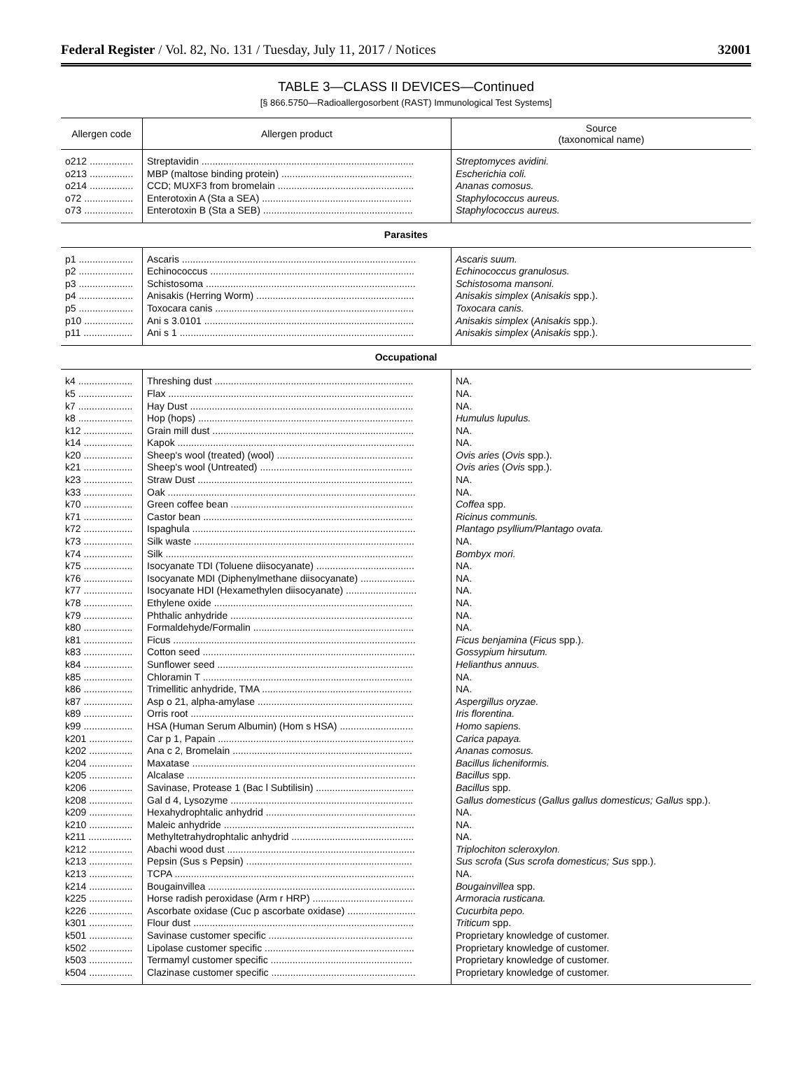Federal Register / Vol. 82, No. 131 / Tuesday, July 11, 2017 / Notices 32001
TABLE 3—CLASS II DEVICES—Continued
[§ 866.5750—Radioallergosorbent (RAST) Immunological Test Systems]
| Allergen code | Allergen product | Source (taxonomical name) |
| --- | --- | --- |
| o212 ................ | Streptavidin .............................................................................. | Streptomyces avidini. |
| o213 ................ | MBP (maltose binding protein) ................................................ | Escherichia coli. |
| o214 ................ | CCD; MUXF3 from bromelain .................................................. | Ananas comosus. |
| o72 .................. | Enterotoxin A (Sta a SEA) ....................................................... | Staphylococcus aureus. |
| o73 .................. | Enterotoxin B (Sta a SEB) ....................................................... | Staphylococcus aureus. |
| Parasites | | |
| p1 .................... | Ascaris ...................................................................................... | Ascaris suum. |
| p2 .................... | Echinococcus ........................................................................... | Echinococcus granulosus. |
| p3 .................... | Schistosoma ............................................................................. | Schistosoma mansoni. |
| p4 .................... | Anisakis (Herring Worm) .......................................................... | Anisakis simplex ( Anisakis spp.). |
| p5 .................... | Toxocara canis ......................................................................... | Toxocara canis. |
| p10 .................. | Ani s 3.0101 ............................................................................. | Anisakis simplex ( Anisakis spp.). |
| p11 .................. | Ani s 1 ...................................................................................... | Anisakis simplex ( Anisakis spp.). |
| Occupational | | |
| k4 .................... | Threshing dust ......................................................................... | NA. |
| k5 .................... | Flax .......................................................................................... | NA. |
| k7 .................... | Hay Dust .................................................................................. | NA. |
| k8 .................... | Hop (hops) ............................................................................... | Humulus lupulus. |
| k12 .................. | Grain mill dust .......................................................................... | NA. |
| k14 .................. | Kapok ....................................................................................... | NA. |
| k20 .................. | Sheep's wool (treated) (wool) .................................................. | Ovis aries ( Ovis spp.). |
| k21 .................. | Sheep's wool (Untreated) ........................................................ | Ovis aries ( Ovis spp.). |
| k23 .................. | Straw Dust ............................................................................... | NA. |
| k33 .................. | Oak ........................................................................................... | NA. |
| k70 .................. | Green coffee bean ................................................................... | Coffea spp. |
| k71 .................. | Castor bean ............................................................................. | Ricinus communis. |
| k72 .................. | Ispaghula .................................................................................. | Plantago psyllium/Plantago ovata. |
| k73 .................. | Silk waste ................................................................................. | NA. |
| k74 .................. | Silk ........................................................................................... | Bombyx mori. |
| k75 .................. | Isocyanate TDI (Toluene diisocyanate) .................................... | NA. |
| k76 .................. | Isocyanate MDI (Diphenylmethane diisocyanate) .................... | NA. |
| k77 .................. | Isocyanate HDI (Hexamethylen diisocyanate) .......................... | NA. |
| k78 .................. | Ethylene oxide ......................................................................... | NA. |
| k79 .................. | Phthalic anhydride ................................................................... | NA. |
| k80 .................. | Formaldehyde/Formalin ........................................................... | NA. |
| k81 .................. | Ficus ......................................................................................... | Ficus benjamina ( Ficus spp.). |
| k83 .................. | Cotton seed .............................................................................. | Gossypium hirsutum. |
| k84 .................. | Sunflower seed ........................................................................ | Helianthus annuus. |
| k85 .................. | Chloramin T ............................................................................. | NA. |
| k86 .................. | Trimellitic anhydride, TMA ....................................................... | NA. |
| k87 .................. | Asp o 21, alpha-amylase ......................................................... | Aspergillus oryzae. |
| k89 .................. | Orris root .................................................................................. | Iris florentina. |
| k99 .................. | HSA (Human Serum Albumin) (Hom s HSA) ........................... | Homo sapiens. |
| k201 ................ | Car p 1, Papain ........................................................................ | Carica papaya. |
| k202 ................ | Ana c 2, Bromelain .................................................................. | Ananas comosus. |
| k204 ................ | Maxatase .................................................................................. | Bacillus licheniformis. |
| k205 ................ | Alcalase .................................................................................... | Bacillus spp. |
| k206 ................ | Savinase, Protease 1 (Bac l Subtilisin) .................................... | Bacillus spp. |
| k208 ................ | Gal d 4, Lysozyme ................................................................... | Gallus domesticus ( Gallus gallus domesticus; Gallus spp.). |
| k209 ................ | Hexahydrophtalic anhydrid ....................................................... | NA. |
| k210 ................ | Maleic anhydride ...................................................................... | NA. |
| k211 ................ | Methyltetrahydrophtalic anhydrid ............................................. | NA. |
| k212 ................ | Abachi wood dust ..................................................................... | Triplochiton scleroxylon. |
| k213 ................ | Pepsin (Sus s Pepsin) ............................................................. | Sus scrofa ( Sus scrofa domesticus; Sus spp.). |
| k213 ................ | TCPA ........................................................................................ | NA. |
| k214 ................ | Bougainvillea ............................................................................ | Bougainvillea spp. |
| k225 ................ | Horse radish peroxidase (Arm r HRP) ..................................... | Armoracia rusticana. |
| k226 ................ | Ascorbate oxidase (Cuc p ascorbate oxidase) ......................... | Cucurbita pepo. |
| k301 ................ | Flour dust ................................................................................. | Triticum spp. |
| k501 ................ | Savinase customer specific ..................................................... | Proprietary knowledge of customer. |
| k502 ................ | Lipolase customer specific ....................................................... | Proprietary knowledge of customer. |
| k503 ................ | Termamyl customer specific .................................................... | Proprietary knowledge of customer. |
| k504 ................ | Clazinase customer specific ..................................................... | Proprietary knowledge of customer. |